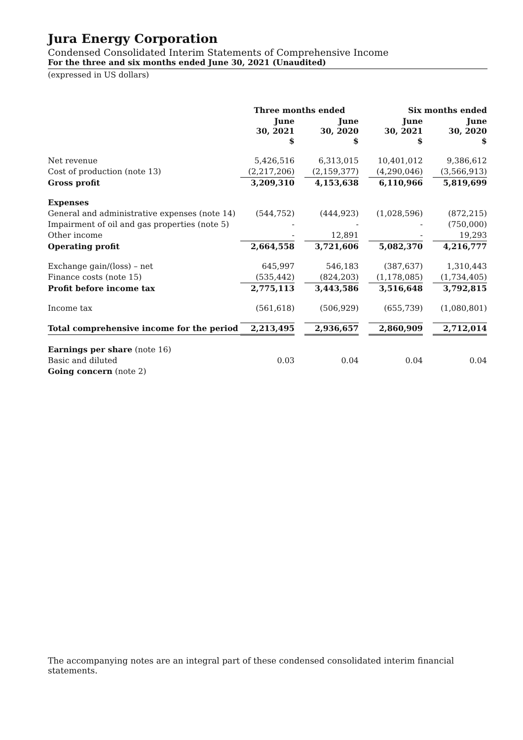Jura Energy Corporation
Condensed Consolidated Interim Statements of Comprehensive Income
For the three and six months ended June 30, 2021 (Unaudited)
(expressed in US dollars)
| | Three months ended | | | | Six months ended | | |
| --- | --- | --- | --- | --- | --- | --- | --- |
| | June 30, 2021 $ | | June 30, 2020 $ | | June 30, 2021 $ | | June 30, 2020 $ |
| Net revenue | 5,426,516 | | 6,313,015 | | 10,401,012 | | 9,386,612 |
| Cost of production (note 13) | (2,217,206) | | (2,159,377) | | (4,290,046) | | (3,566,913) |
| Gross profit | 3,209,310 | | 4,153,638 | | 6,110,966 | | 5,819,699 |
| Expenses | | | | | | | |
| General and administrative expenses (note 14) | (544,752) | | (444,923) | | (1,028,596) | | (872,215) |
| Impairment of oil and gas properties (note 5) | - | | - | | - | | (750,000) |
| Other income | - | | 12,891 | | - | | 19,293 |
| Operating profit | 2,664,558 | | 3,721,606 | | 5,082,370 | | 4,216,777 |
| Exchange gain/(loss) – net | 645,997 | | 546,183 | | (387,637) | | 1,310,443 |
| Finance costs (note 15) | (535,442) | | (824,203) | | (1,178,085) | | (1,734,405) |
| Profit before income tax | 2,775,113 | | 3,443,586 | | 3,516,648 | | 3,792,815 |
| Income tax | (561,618) | | (506,929) | | (655,739) | | (1,080,801) |
| Total comprehensive income for the period | 2,213,495 | | 2,936,657 | | 2,860,909 | | 2,712,014 |
| Earnings per share (note 16) | | | | | | | |
| Basic and diluted | 0.03 | | 0.04 | | 0.04 | | 0.04 |
| Going concern (note 2) | | | | | | | |
The accompanying notes are an integral part of these condensed consolidated interim financial statements.